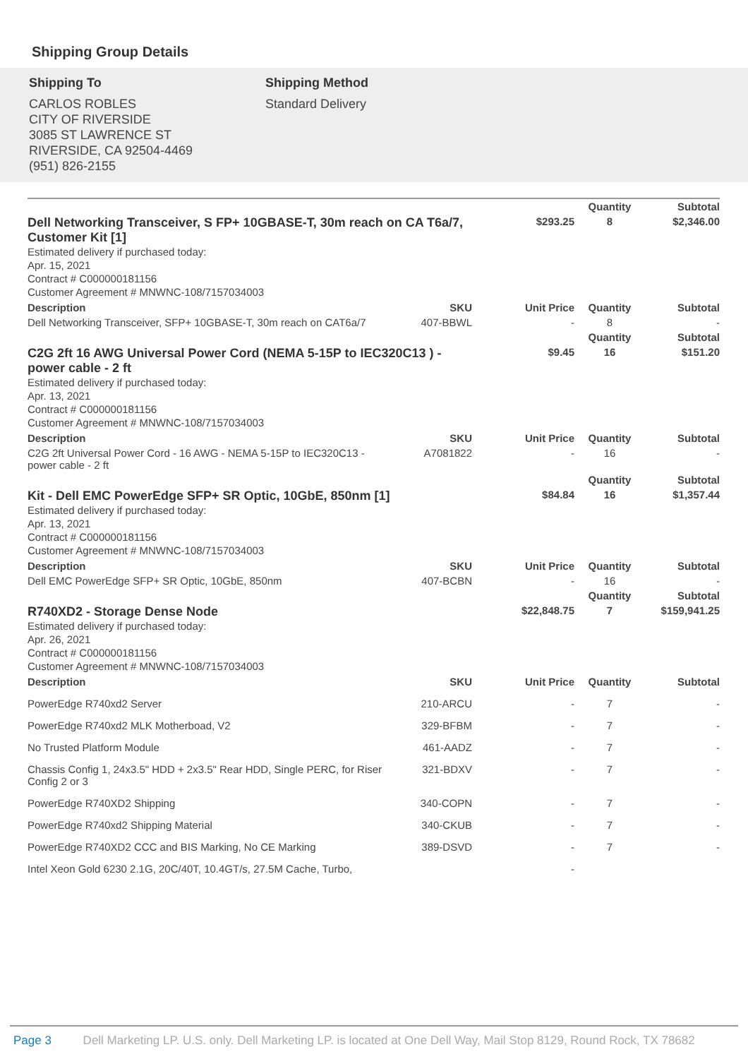Shipping Group Details
Shipping To
CARLOS ROBLES
CITY OF RIVERSIDE
3085 ST LAWRENCE ST
RIVERSIDE, CA 92504-4469
(951) 826-2155
Shipping Method
Standard Delivery
| | | | Quantity | Subtotal |
| Dell Networking Transceiver, S FP+ 10GBASE-T, 30m reach on CA T6a/7, Customer Kit [1] Estimated delivery if purchased today: Apr. 15, 2021 Contract # C000000181156 Customer Agreement # MNWNC-108/7157034003 | | $293.25 | 8 | $2,346.00 |
| Description | SKU | Unit Price | Quantity | Subtotal |
| Dell Networking Transceiver, SFP+ 10GBASE-T, 30m reach on CAT6a/7 | 407-BBWL | - | 8 | - |
| | | | Quantity | Subtotal |
| C2G 2ft 16 AWG Universal Power Cord (NEMA 5-15P to IEC320C13 ) - power cable - 2 ft Estimated delivery if purchased today: Apr. 13, 2021 Contract # C000000181156 Customer Agreement # MNWNC-108/7157034003 | | $9.45 | 16 | $151.20 |
| Description | SKU | Unit Price | Quantity | Subtotal |
| C2G 2ft Universal Power Cord - 16 AWG - NEMA 5-15P to IEC320C13 - power cable - 2 ft | A7081822 | - | 16 | - |
| | | | Quantity | Subtotal |
| Kit - Dell EMC PowerEdge SFP+ SR Optic, 10GbE, 850nm [1] Estimated delivery if purchased today: Apr. 13, 2021 Contract # C000000181156 Customer Agreement # MNWNC-108/7157034003 | | $84.84 | 16 | $1,357.44 |
| Description | SKU | Unit Price | Quantity | Subtotal |
| Dell EMC PowerEdge SFP+ SR Optic, 10GbE, 850nm | 407-BCBN | - | 16 | - |
| | | | Quantity | Subtotal |
| R740XD2 - Storage Dense Node Estimated delivery if purchased today: Apr. 26, 2021 Contract # C000000181156 Customer Agreement # MNWNC-108/7157034003 | | $22,848.75 | 7 | $159,941.25 |
| Description | SKU | Unit Price | Quantity | Subtotal |
| PowerEdge R740xd2 Server | 210-ARCU | - | 7 | - |
| PowerEdge R740xd2 MLK Motherboad, V2 | 329-BFBM | - | 7 | - |
| No Trusted Platform Module | 461-AADZ | - | 7 | - |
| Chassis Config 1, 24x3.5" HDD + 2x3.5" Rear HDD, Single PERC, for Riser Config 2 or 3 | 321-BDXV | - | 7 | - |
| PowerEdge R740XD2 Shipping | 340-COPN | - | 7 | - |
| PowerEdge R740xd2 Shipping Material | 340-CKUB | - | 7 | - |
| PowerEdge R740XD2 CCC and BIS Marking, No CE Marking | 389-DSVD | - | 7 | - |
| Intel Xeon Gold 6230 2.1G, 20C/40T, 10.4GT/s, 27.5M Cache, Turbo, | | - | | |
Page 3 Dell Marketing LP. U.S. only. Dell Marketing LP. is located at One Dell Way, Mail Stop 8129, Round Rock, TX 78682